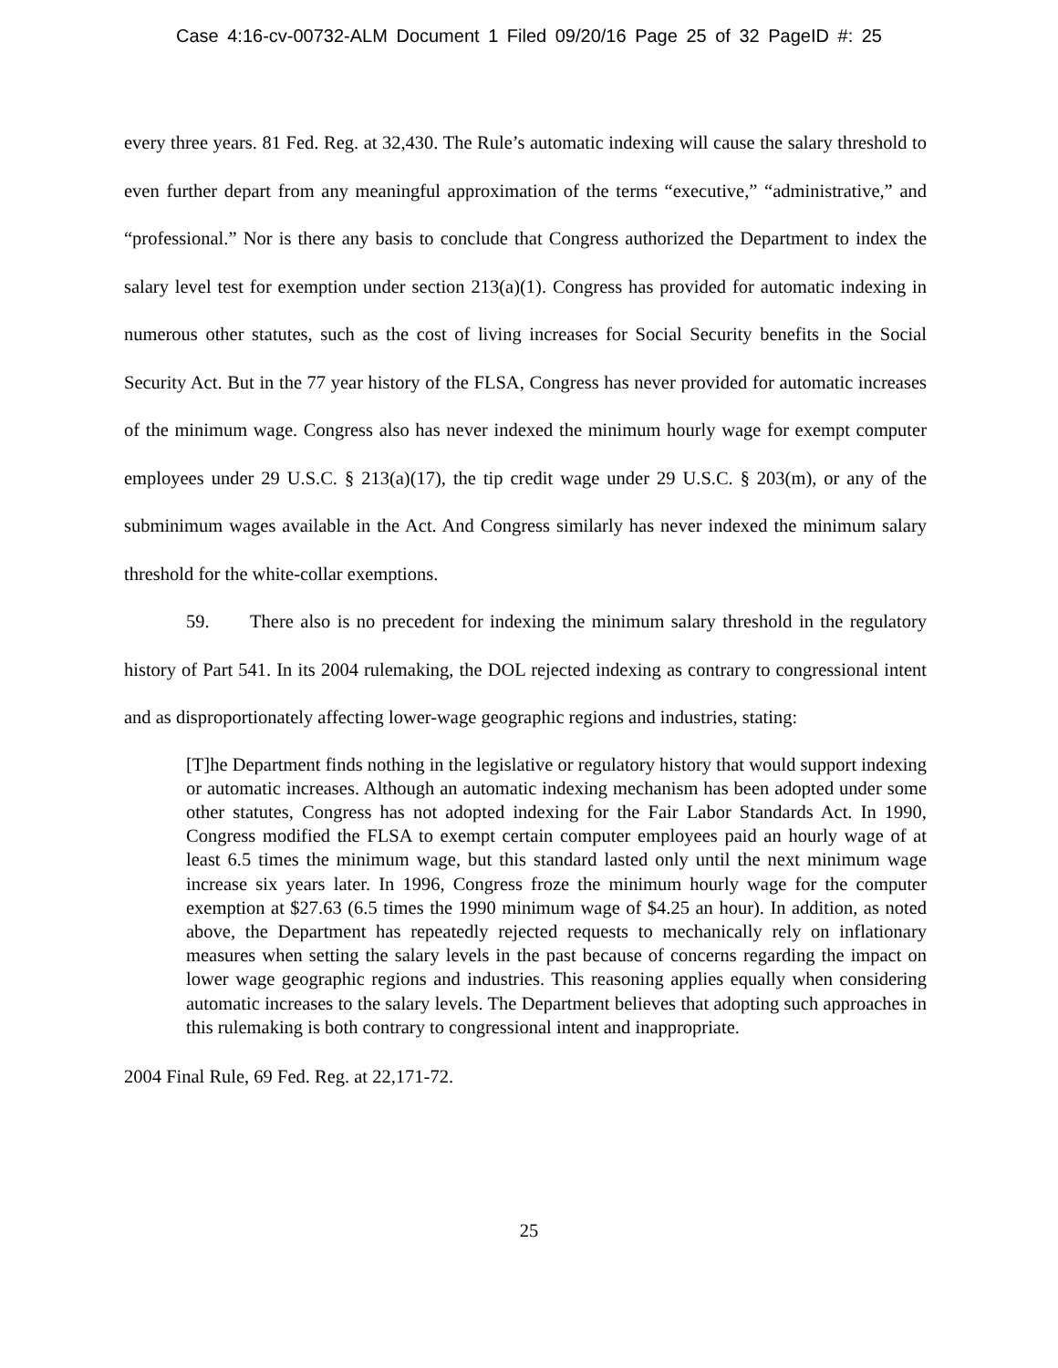Case 4:16-cv-00732-ALM Document 1 Filed 09/20/16 Page 25 of 32 PageID #: 25
every three years. 81 Fed. Reg. at 32,430. The Rule’s automatic indexing will cause the salary threshold to even further depart from any meaningful approximation of the terms “executive,” “administrative,” and “professional.” Nor is there any basis to conclude that Congress authorized the Department to index the salary level test for exemption under section 213(a)(1). Congress has provided for automatic indexing in numerous other statutes, such as the cost of living increases for Social Security benefits in the Social Security Act. But in the 77 year history of the FLSA, Congress has never provided for automatic increases of the minimum wage. Congress also has never indexed the minimum hourly wage for exempt computer employees under 29 U.S.C. § 213(a)(17), the tip credit wage under 29 U.S.C. § 203(m), or any of the subminimum wages available in the Act. And Congress similarly has never indexed the minimum salary threshold for the white-collar exemptions.
59. There also is no precedent for indexing the minimum salary threshold in the regulatory history of Part 541. In its 2004 rulemaking, the DOL rejected indexing as contrary to congressional intent and as disproportionately affecting lower-wage geographic regions and industries, stating:
[T]he Department finds nothing in the legislative or regulatory history that would support indexing or automatic increases. Although an automatic indexing mechanism has been adopted under some other statutes, Congress has not adopted indexing for the Fair Labor Standards Act. In 1990, Congress modified the FLSA to exempt certain computer employees paid an hourly wage of at least 6.5 times the minimum wage, but this standard lasted only until the next minimum wage increase six years later. In 1996, Congress froze the minimum hourly wage for the computer exemption at $27.63 (6.5 times the 1990 minimum wage of $4.25 an hour). In addition, as noted above, the Department has repeatedly rejected requests to mechanically rely on inflationary measures when setting the salary levels in the past because of concerns regarding the impact on lower wage geographic regions and industries. This reasoning applies equally when considering automatic increases to the salary levels. The Department believes that adopting such approaches in this rulemaking is both contrary to congressional intent and inappropriate.
2004 Final Rule, 69 Fed. Reg. at 22,171-72.
25